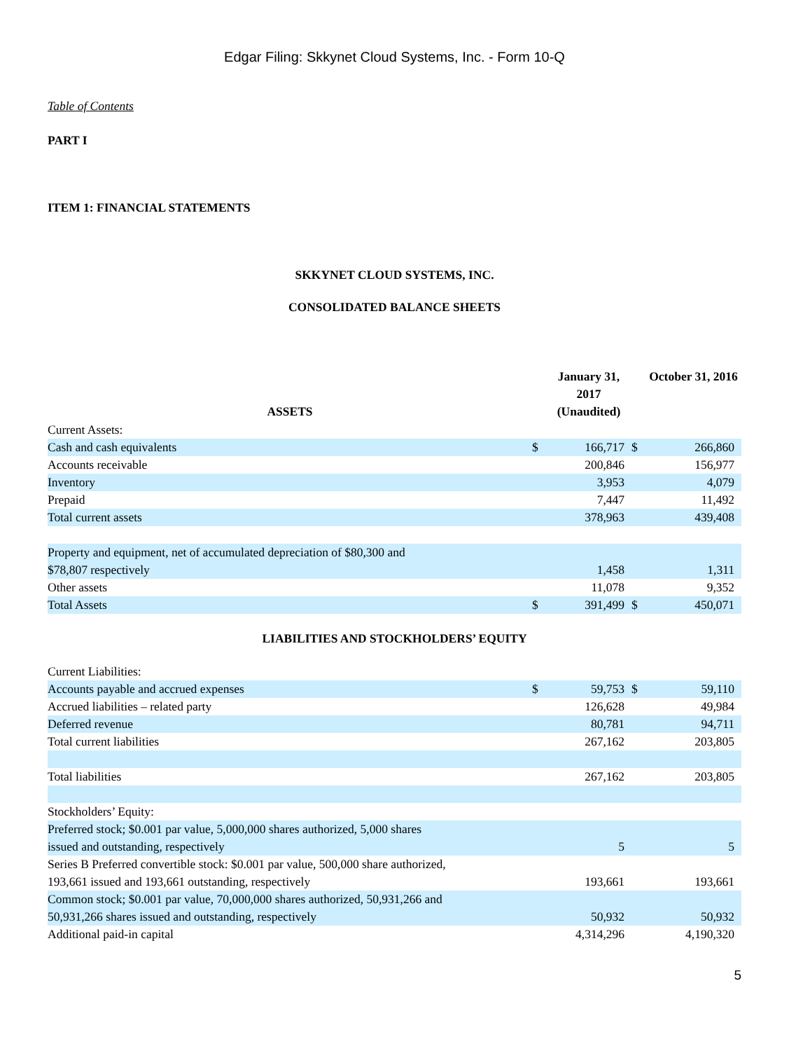Edgar Filing: Skkynet Cloud Systems, Inc. - Form 10-Q
Table of Contents
PART I
ITEM 1: FINANCIAL STATEMENTS
SKKYNET CLOUD SYSTEMS, INC.
CONSOLIDATED BALANCE SHEETS
| ASSETS | | January 31, 2017 (Unaudited) | | October 31, 2016 |
| --- | --- | --- | --- | --- |
| Current Assets: | | | | |
| Cash and cash equivalents | $ | 166,717 | $ | 266,860 |
| Accounts receivable | | 200,846 | | 156,977 |
| Inventory | | 3,953 | | 4,079 |
| Prepaid | | 7,447 | | 11,492 |
| Total current assets | | 378,963 | | 439,408 |
| Property and equipment, net of accumulated depreciation of $80,300 and $78,807 respectively | | 1,458 | | 1,311 |
| Other assets | | 11,078 | | 9,352 |
| Total Assets | $ | 391,499 | $ | 450,071 |
| LIABILITIES AND STOCKHOLDERS’ EQUITY | | | | |
| Current Liabilities: | | | | |
| Accounts payable and accrued expenses | $ | 59,753 | $ | 59,110 |
| Accrued liabilities – related party | | 126,628 | | 49,984 |
| Deferred revenue | | 80,781 | | 94,711 |
| Total current liabilities | | 267,162 | | 203,805 |
| Total liabilities | | 267,162 | | 203,805 |
| Stockholders’ Equity: | | | | |
| Preferred stock; $0.001 par value, 5,000,000 shares authorized, 5,000 shares issued and outstanding, respectively | | 5 | | 5 |
| Series B Preferred convertible stock: $0.001 par value, 500,000 share authorized, 193,661 issued and 193,661 outstanding, respectively | | 193,661 | | 193,661 |
| Common stock; $0.001 par value, 70,000,000 shares authorized, 50,931,266 and 50,931,266 shares issued and outstanding, respectively | | 50,932 | | 50,932 |
| Additional paid-in capital | | 4,314,296 | | 4,190,320 |
5